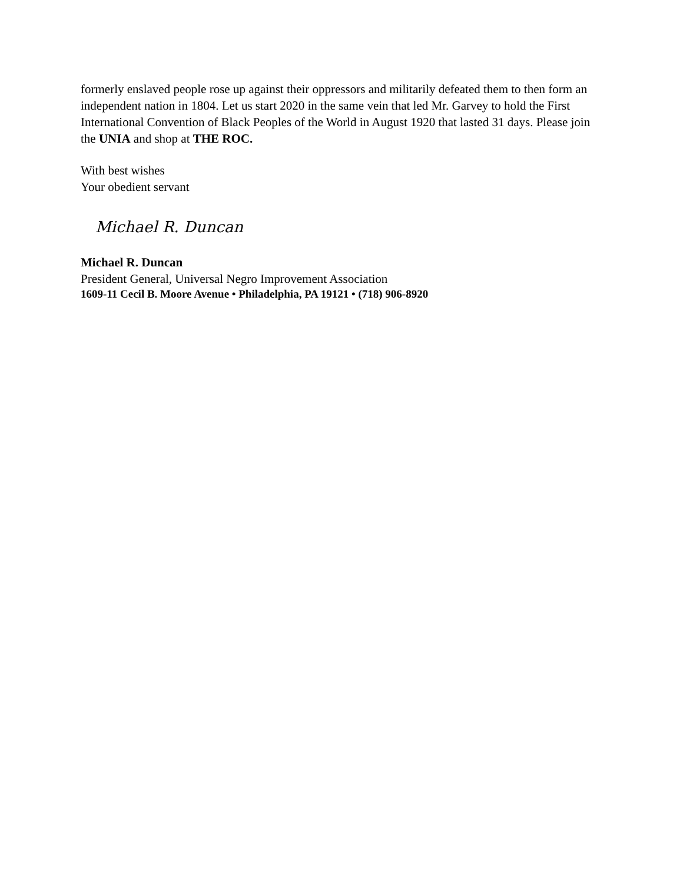formerly enslaved people rose up against their oppressors and militarily defeated them to then form an independent nation in 1804. Let us start 2020 in the same vein that led Mr. Garvey to hold the First International Convention of Black Peoples of the World in August 1920 that lasted 31 days. Please join the UNIA and shop at THE ROC.
With best wishes
Your obedient servant
Michael R. Duncan
Michael R. Duncan
President General, Universal Negro Improvement Association
1609-11 Cecil B. Moore Avenue • Philadelphia, PA 19121 • (718) 906-8920